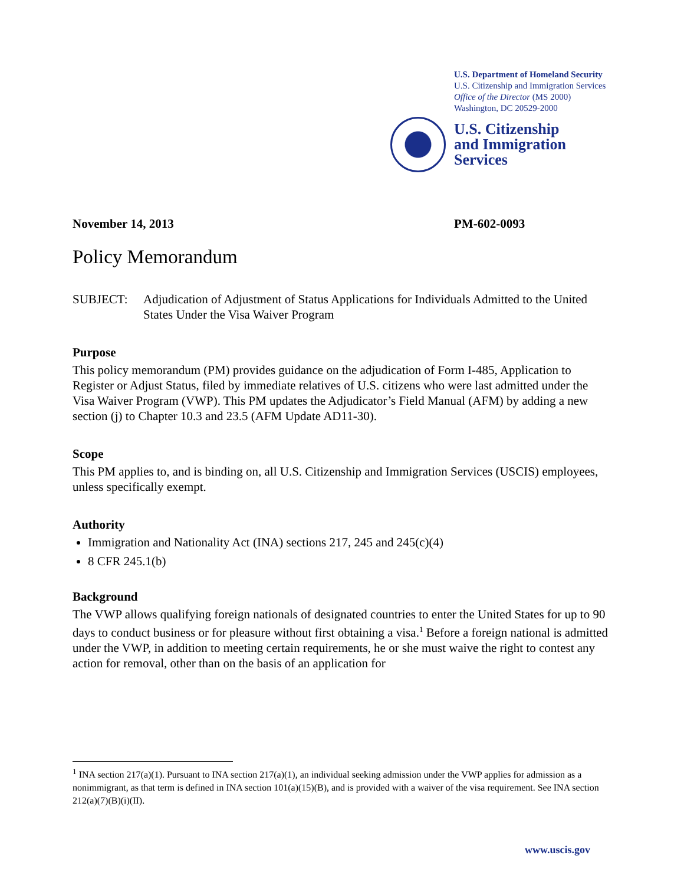U.S. Department of Homeland Security
U.S. Citizenship and Immigration Services
Office of the Director (MS 2000)
Washington, DC 20529-2000
U.S. Citizenship
and Immigration
Services
November 14, 2013 PM-602-0093
Policy Memorandum
SUBJECT: Adjudication of Adjustment of Status Applications for Individuals Admitted to the United States Under the Visa Waiver Program
Purpose
This policy memorandum (PM) provides guidance on the adjudication of Form I-485, Application to Register or Adjust Status, filed by immediate relatives of U.S. citizens who were last admitted under the Visa Waiver Program (VWP). This PM updates the Adjudicator’s Field Manual (AFM) by adding a new section (j) to Chapter 10.3 and 23.5 (AFM Update AD11-30).
Scope
This PM applies to, and is binding on, all U.S. Citizenship and Immigration Services (USCIS) employees, unless specifically exempt.
Authority
Immigration and Nationality Act (INA) sections 217, 245 and 245(c)(4)
8 CFR 245.1(b)
Background
The VWP allows qualifying foreign nationals of designated countries to enter the United States for up to 90 days to conduct business or for pleasure without first obtaining a visa.<sup>1</sup> Before a foreign national is admitted under the VWP, in addition to meeting certain requirements, he or she must waive the right to contest any action for removal, other than on the basis of an application for
<sup>1</sup> INA section 217(a)(1). Pursuant to INA section 217(a)(1), an individual seeking admission under the VWP applies for admission as a nonimmigrant, as that term is defined in INA section 101(a)(15)(B), and is provided with a waiver of the visa requirement. See INA section 212(a)(7)(B)(i)(II).
www.uscis.gov